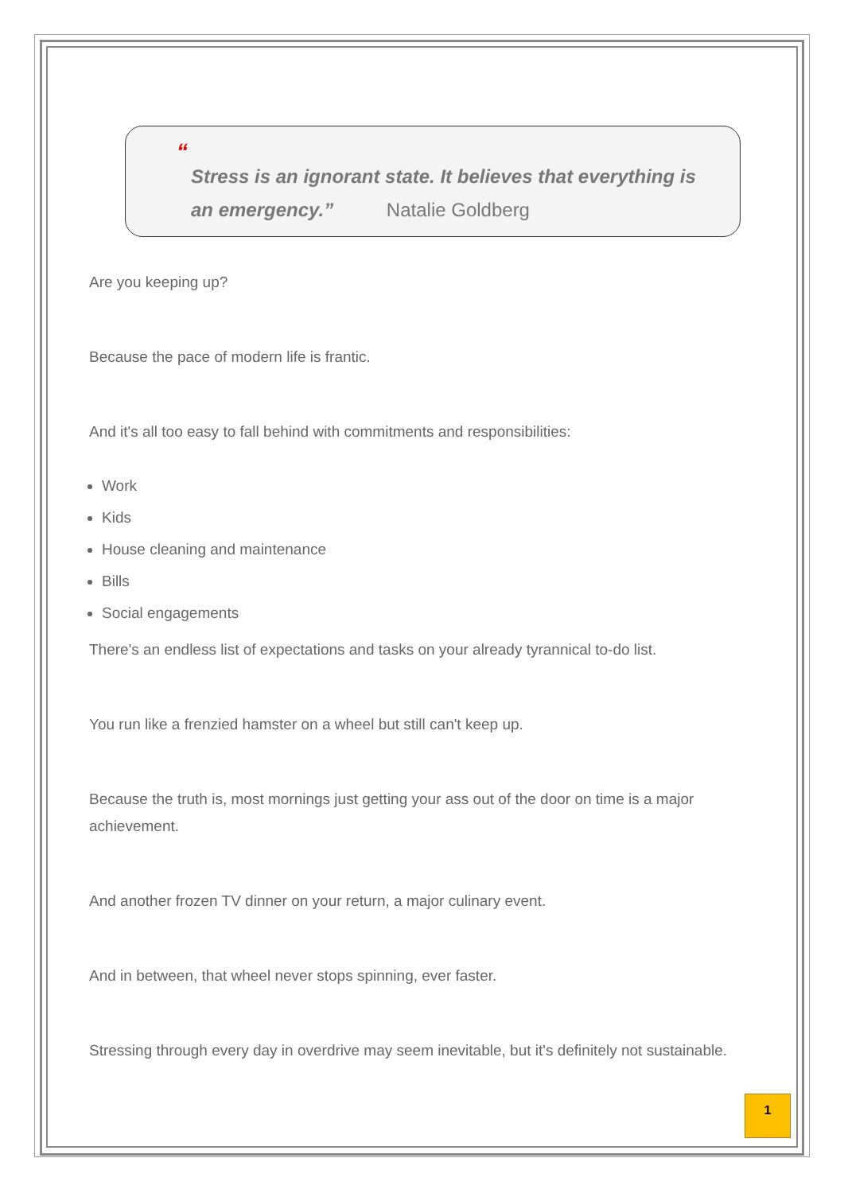“
Stress is an ignorant state. It believes that everything is an emergency.” Natalie Goldberg
Are you keeping up?
Because the pace of modern life is frantic.
And it's all too easy to fall behind with commitments and responsibilities:
Work
Kids
House cleaning and maintenance
Bills
Social engagements
There's an endless list of expectations and tasks on your already tyrannical to-do list.
You run like a frenzied hamster on a wheel but still can't keep up.
Because the truth is, most mornings just getting your ass out of the door on time is a major achievement.
And another frozen TV dinner on your return, a major culinary event.
And in between, that wheel never stops spinning, ever faster.
Stressing through every day in overdrive may seem inevitable, but it's definitely not sustainable.
1